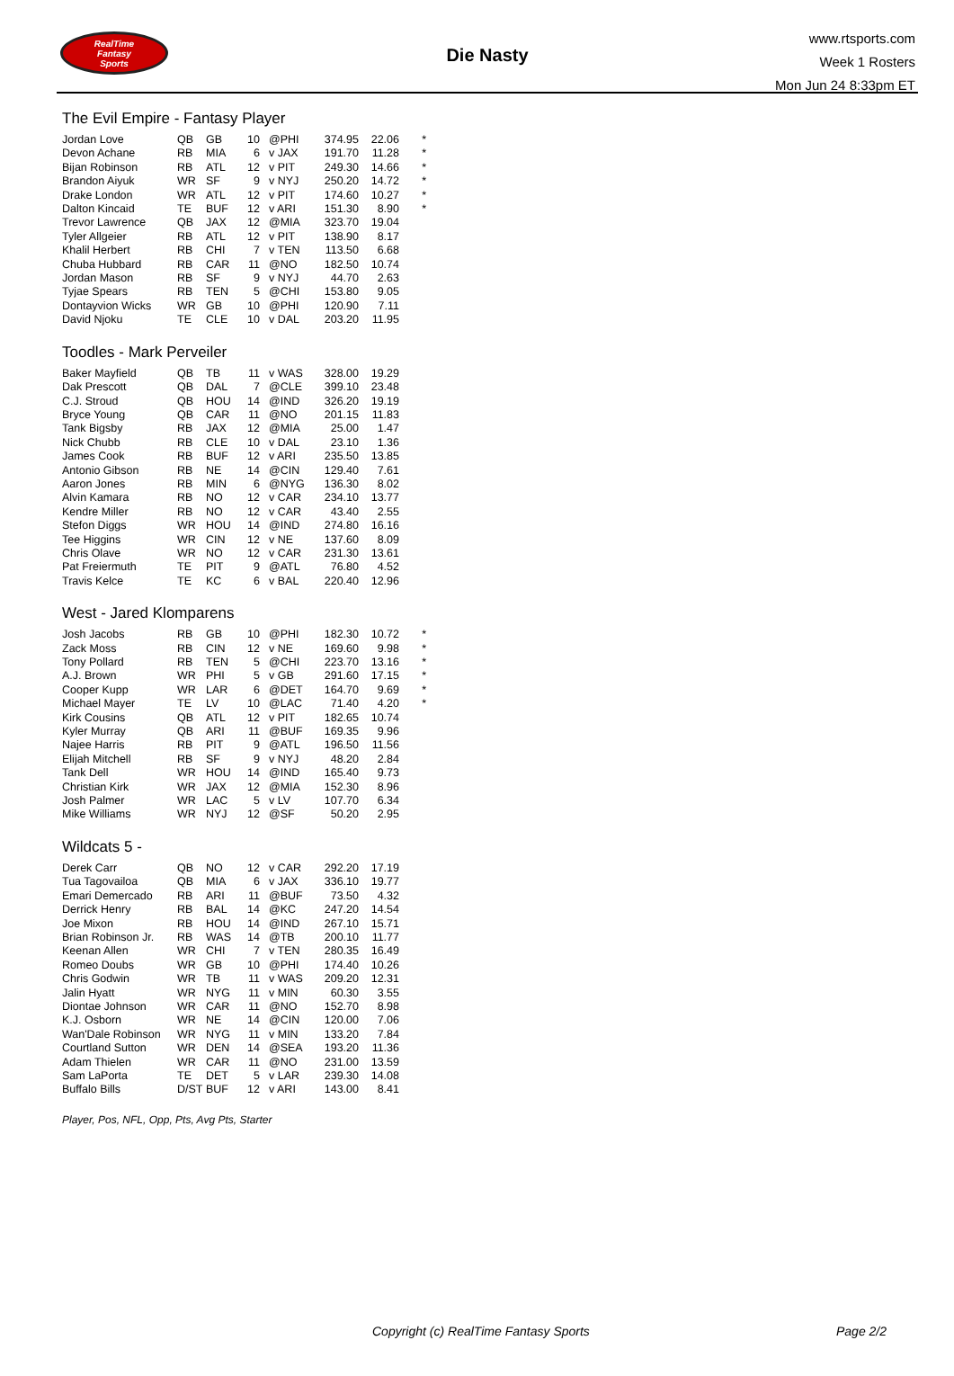RealTime
Fantasy
Sports
Die Nasty
www.rtsports.com
Week 1 Rosters
Mon Jun 24 8:33pm ET
The Evil Empire - Fantasy Player
| Jordan Love | QB | GB | 10 | @PHI | 374.95 | 22.06 | * |
| Devon Achane | RB | MIA | 6 | v JAX | 191.70 | 11.28 | * |
| Bijan Robinson | RB | ATL | 12 | v PIT | 249.30 | 14.66 | * |
| Brandon Aiyuk | WR | SF | 9 | v NYJ | 250.20 | 14.72 | * |
| Drake London | WR | ATL | 12 | v PIT | 174.60 | 10.27 | * |
| Dalton Kincaid | TE | BUF | 12 | v ARI | 151.30 | 8.90 | * |
| Trevor Lawrence | QB | JAX | 12 | @MIA | 323.70 | 19.04 | |
| Tyler Allgeier | RB | ATL | 12 | v PIT | 138.90 | 8.17 | |
| Khalil Herbert | RB | CHI | 7 | v TEN | 113.50 | 6.68 | |
| Chuba Hubbard | RB | CAR | 11 | @NO | 182.50 | 10.74 | |
| Jordan Mason | RB | SF | 9 | v NYJ | 44.70 | 2.63 | |
| Tyjae Spears | RB | TEN | 5 | @CHI | 153.80 | 9.05 | |
| Dontayvion Wicks | WR | GB | 10 | @PHI | 120.90 | 7.11 | |
| David Njoku | TE | CLE | 10 | v DAL | 203.20 | 11.95 | |
Toodles - Mark Perveiler
| Baker Mayfield | QB | TB | 11 | v WAS | 328.00 | 19.29 | |
| Dak Prescott | QB | DAL | 7 | @CLE | 399.10 | 23.48 | |
| C.J. Stroud | QB | HOU | 14 | @IND | 326.20 | 19.19 | |
| Bryce Young | QB | CAR | 11 | @NO | 201.15 | 11.83 | |
| Tank Bigsby | RB | JAX | 12 | @MIA | 25.00 | 1.47 | |
| Nick Chubb | RB | CLE | 10 | v DAL | 23.10 | 1.36 | |
| James Cook | RB | BUF | 12 | v ARI | 235.50 | 13.85 | |
| Antonio Gibson | RB | NE | 14 | @CIN | 129.40 | 7.61 | |
| Aaron Jones | RB | MIN | 6 | @NYG | 136.30 | 8.02 | |
| Alvin Kamara | RB | NO | 12 | v CAR | 234.10 | 13.77 | |
| Kendre Miller | RB | NO | 12 | v CAR | 43.40 | 2.55 | |
| Stefon Diggs | WR | HOU | 14 | @IND | 274.80 | 16.16 | |
| Tee Higgins | WR | CIN | 12 | v NE | 137.60 | 8.09 | |
| Chris Olave | WR | NO | 12 | v CAR | 231.30 | 13.61 | |
| Pat Freiermuth | TE | PIT | 9 | @ATL | 76.80 | 4.52 | |
| Travis Kelce | TE | KC | 6 | v BAL | 220.40 | 12.96 | |
West - Jared Klomparens
| Josh Jacobs | RB | GB | 10 | @PHI | 182.30 | 10.72 | * |
| Zack Moss | RB | CIN | 12 | v NE | 169.60 | 9.98 | * |
| Tony Pollard | RB | TEN | 5 | @CHI | 223.70 | 13.16 | * |
| A.J. Brown | WR | PHI | 5 | v GB | 291.60 | 17.15 | * |
| Cooper Kupp | WR | LAR | 6 | @DET | 164.70 | 9.69 | * |
| Michael Mayer | TE | LV | 10 | @LAC | 71.40 | 4.20 | * |
| Kirk Cousins | QB | ATL | 12 | v PIT | 182.65 | 10.74 | |
| Kyler Murray | QB | ARI | 11 | @BUF | 169.35 | 9.96 | |
| Najee Harris | RB | PIT | 9 | @ATL | 196.50 | 11.56 | |
| Elijah Mitchell | RB | SF | 9 | v NYJ | 48.20 | 2.84 | |
| Tank Dell | WR | HOU | 14 | @IND | 165.40 | 9.73 | |
| Christian Kirk | WR | JAX | 12 | @MIA | 152.30 | 8.96 | |
| Josh Palmer | WR | LAC | 5 | v LV | 107.70 | 6.34 | |
| Mike Williams | WR | NYJ | 12 | @SF | 50.20 | 2.95 | |
Wildcats 5 -
| Derek Carr | QB | NO | 12 | v CAR | 292.20 | 17.19 | |
| Tua Tagovailoa | QB | MIA | 6 | v JAX | 336.10 | 19.77 | |
| Emari Demercado | RB | ARI | 11 | @BUF | 73.50 | 4.32 | |
| Derrick Henry | RB | BAL | 14 | @KC | 247.20 | 14.54 | |
| Joe Mixon | RB | HOU | 14 | @IND | 267.10 | 15.71 | |
| Brian Robinson Jr. | RB | WAS | 14 | @TB | 200.10 | 11.77 | |
| Keenan Allen | WR | CHI | 7 | v TEN | 280.35 | 16.49 | |
| Romeo Doubs | WR | GB | 10 | @PHI | 174.40 | 10.26 | |
| Chris Godwin | WR | TB | 11 | v WAS | 209.20 | 12.31 | |
| Jalin Hyatt | WR | NYG | 11 | v MIN | 60.30 | 3.55 | |
| Diontae Johnson | WR | CAR | 11 | @NO | 152.70 | 8.98 | |
| K.J. Osborn | WR | NE | 14 | @CIN | 120.00 | 7.06 | |
| Wan'Dale Robinson | WR | NYG | 11 | v MIN | 133.20 | 7.84 | |
| Courtland Sutton | WR | DEN | 14 | @SEA | 193.20 | 11.36 | |
| Adam Thielen | WR | CAR | 11 | @NO | 231.00 | 13.59 | |
| Sam LaPorta | TE | DET | 5 | v LAR | 239.30 | 14.08 | |
| Buffalo Bills | D/ST | BUF | 12 | v ARI | 143.00 | 8.41 | |
Player, Pos, NFL, Opp, Pts, Avg Pts, Starter
Copyright (c) RealTime Fantasy Sports Page 2/2